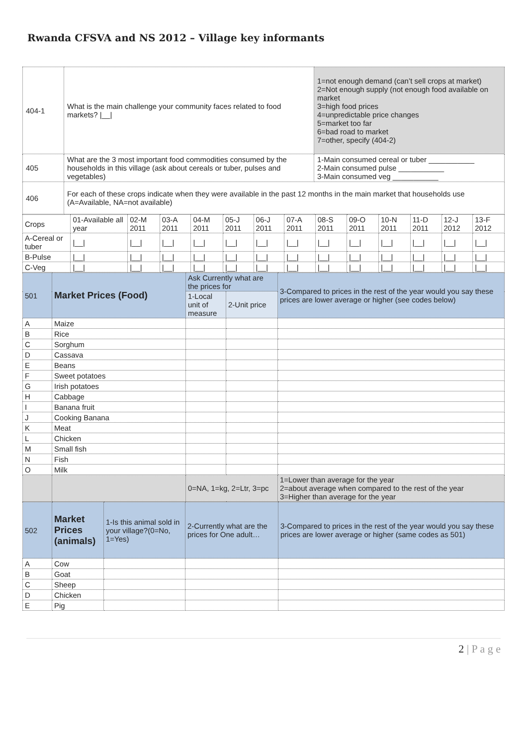Rwanda CFSVA and NS 2012 – Village key informants
| 404-1 | What is the main challenge your community faces related to food markets? /__/ | | 1=not enough demand (can’t sell crops at market) 2=Not enough supply (not enough food available on market 3=high food prices 4=unpredictable price changes 5=market too far 6=bad road to market 7=other, specify (404-2) |
| 405 | What are the 3 most important food commodities consumed by the households in this village (ask about cereals or tuber, pulses and vegetables) | 1-Main consumed cereal or tuber ___________ 2-Main consumed pulse ___________ 3-Main consumed veg ___________ | |
| 406 | For each of these crops indicate when they were available in the past 12 months in the main market that households use (A=Available, NA=not available) | | |
| Crops | 01-Available all year | 02-M 2011 | 03-A 2011 | 04-M 2011 | 05-J 2011 | 06-J 2011 | 07-A 2011 | 08-S 2011 | 09-O 2011 | 10-N 2011 | 11-D 2011 | 12-J 2012 | 13-F 2012 |
| A-Cereal or tuber | /__/ | /__/ | /__/ | /__/ | /__/ | /__/ | /__/ | /__/ | /__/ | /__/ | /__/ | /__/ | /__/ |
| B-Pulse | /__/ | /__/ | /__/ | /__/ | /__/ | /__/ | /__/ | /__/ | /__/ | /__/ | /__/ | /__/ | /__/ |
| C-Veg | /__/ | /__/ | /__/ | /__/ | /__/ | /__/ | /__/ | /__/ | /__/ | /__/ | /__/ | /__/ | /__/ |
| 501 | Market Prices (Food) | Ask Currently what are the prices for | | 3-Compared to prices in the rest of the year would you say these prices are lower average or higher (see codes below) |
| | | 1-Local unit of measure | 2-Unit price | |
| A | Maize | | | |
| B | Rice | | | |
| C | Sorghum | | | |
| D | Cassava | | | |
| E | Beans | | | |
| F | Sweet potatoes | | | |
| G | Irish potatoes | | | |
| H | Cabbage | | | |
| I | Banana fruit | | | |
| J | Cooking Banana | | | |
| K | Meat | | | |
| L | Chicken | | | |
| M | Small fish | | | |
| N | Fish | | | |
| O | Milk | | | |
| | | 0=NA, 1=kg, 2=Ltr, 3=pc | | 1=Lower than average for the year 2=about average when compared to the rest of the year 3=Higher than average for the year |
| 502 | Market Prices (animals) | 1-Is this animal sold in your village?(0=No, 1=Yes) | 2-Currently what are the prices for One adult… | 3-Compared to prices in the rest of the year would you say these prices are lower average or higher (same codes as 501) |
| A | Cow | | | |
| B | Goat | | | |
| C | Sheep | | | |
| D | Chicken | | | |
| E | Pig | | | |
2 | P a g e